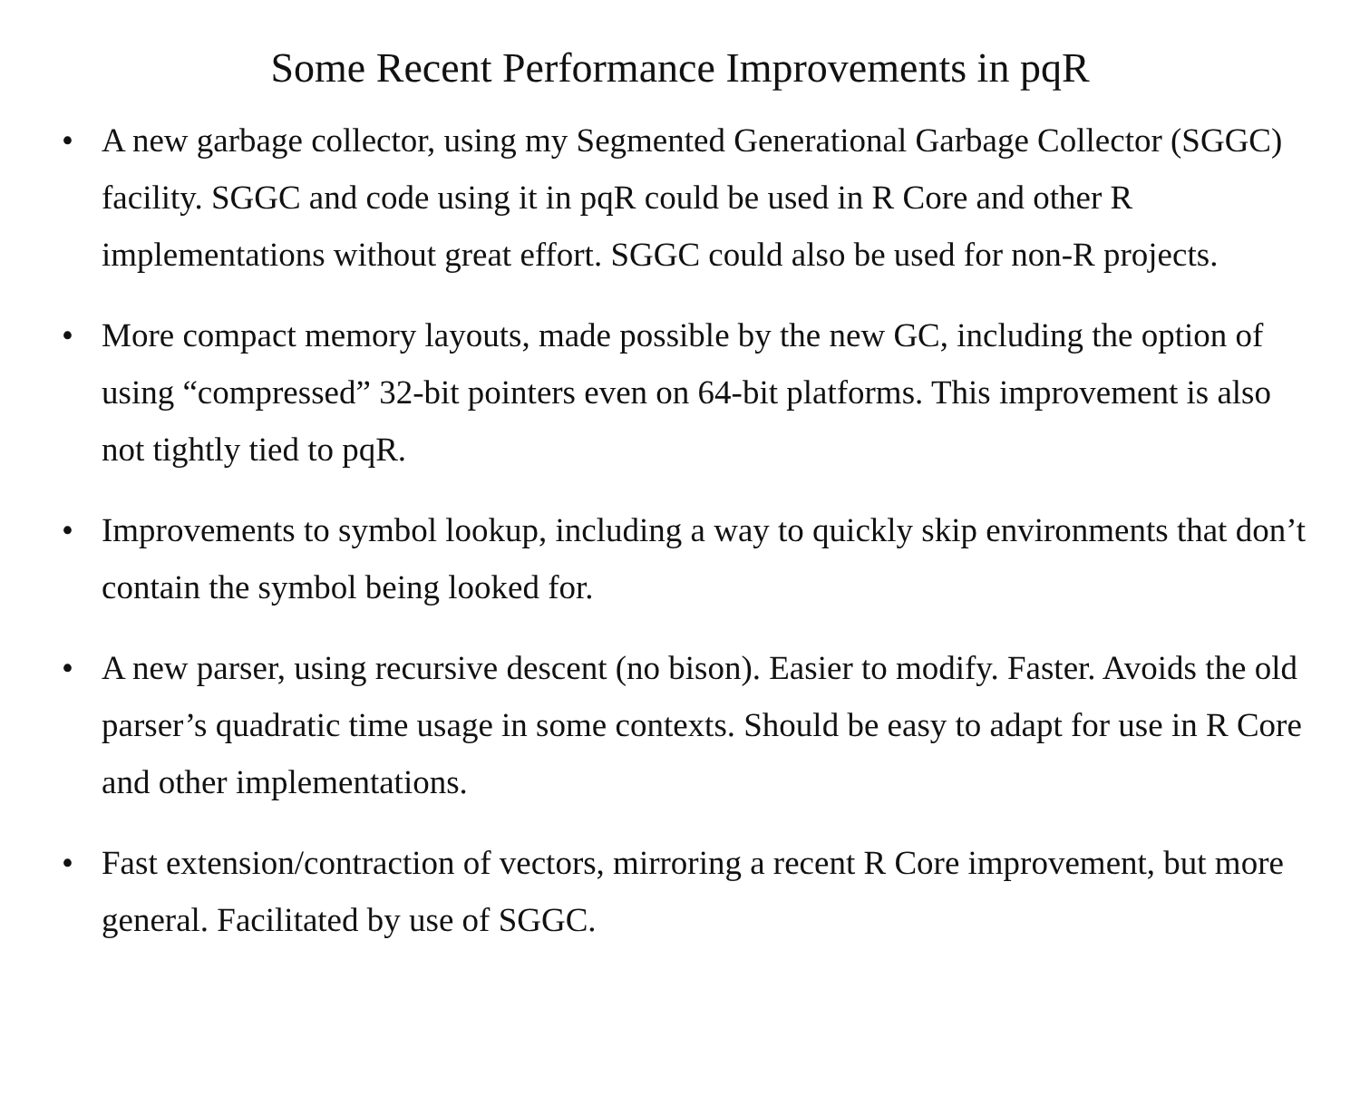Some Recent Performance Improvements in pqR
• A new garbage collector, using my Segmented Generational Garbage Collector (SGGC) facility. SGGC and code using it in pqR could be used in R Core and other R implementations without great effort. SGGC could also be used for non-R projects.
• More compact memory layouts, made possible by the new GC, including the option of using “compressed” 32-bit pointers even on 64-bit platforms. This improvement is also not tightly tied to pqR.
• Improvements to symbol lookup, including a way to quickly skip environments that don’t contain the symbol being looked for.
• A new parser, using recursive descent (no bison). Easier to modify. Faster. Avoids the old parser’s quadratic time usage in some contexts. Should be easy to adapt for use in R Core and other implementations.
• Fast extension/contraction of vectors, mirroring a recent R Core improvement, but more general. Facilitated by use of SGGC.